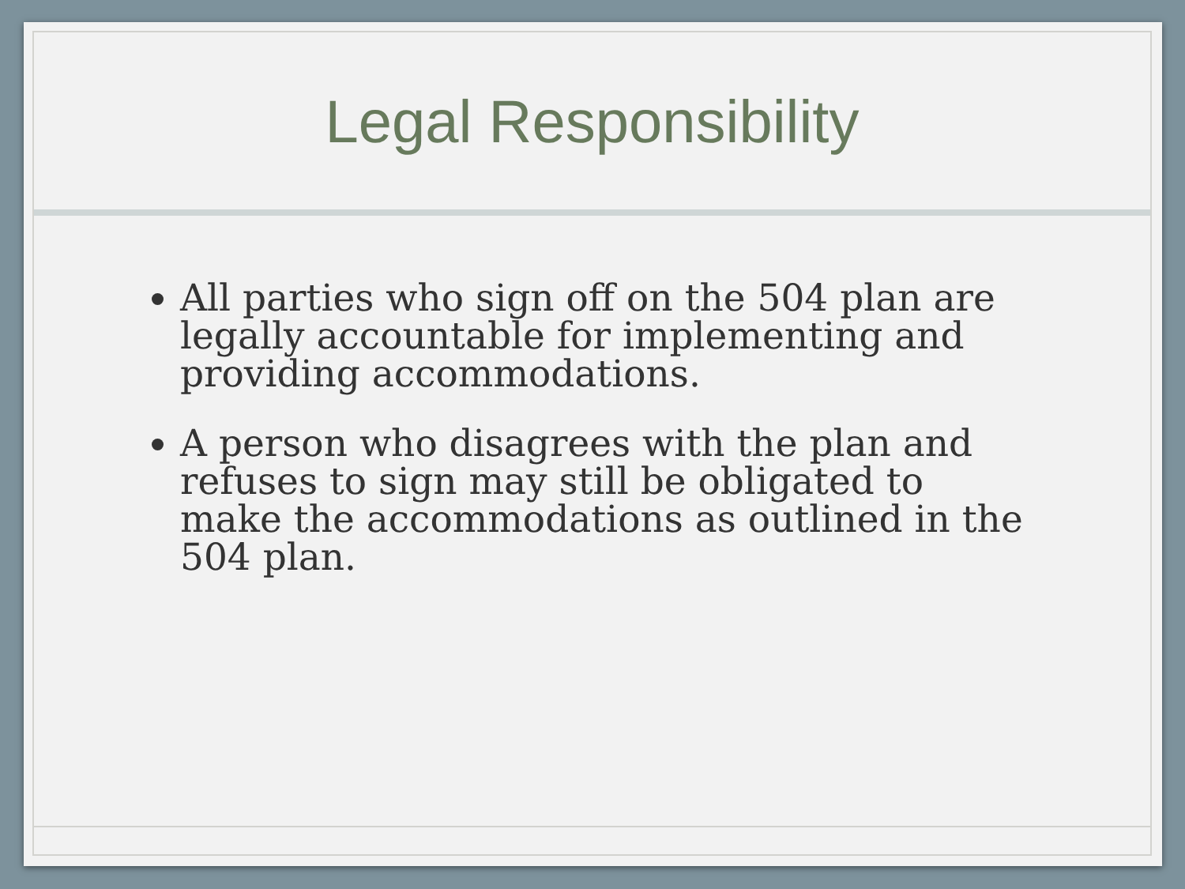Legal Responsibility
All parties who sign off on the 504 plan are legally accountable for implementing and providing accommodations.
A person who disagrees with the plan and refuses to sign may still be obligated to make the accommodations as outlined in the 504 plan.